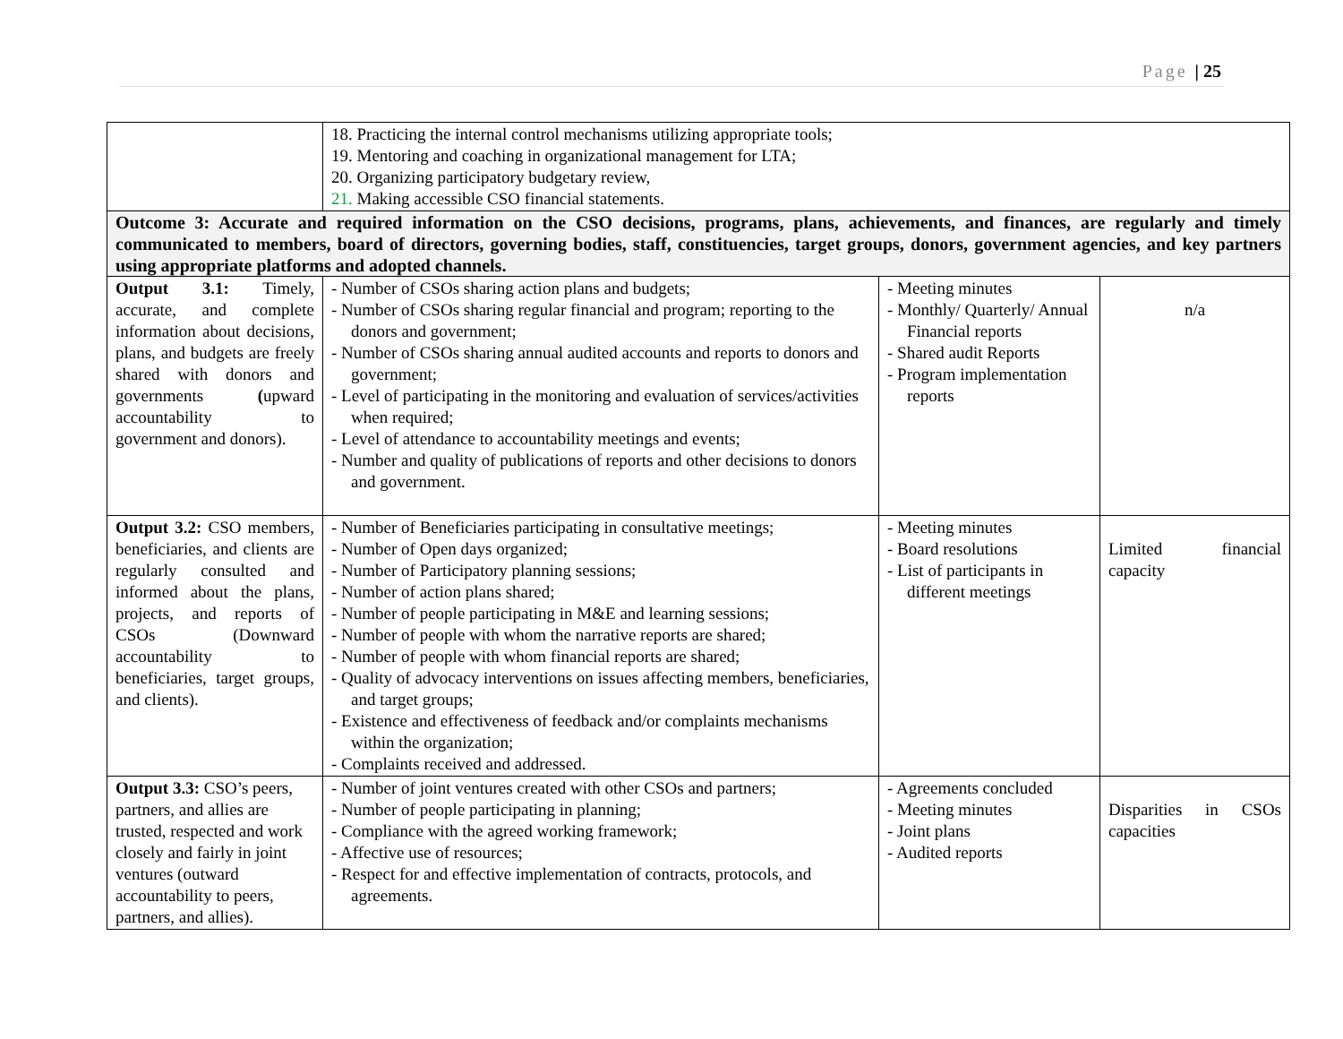Page | 25
| | 18. Practicing the internal control mechanisms utilizing appropriate tools; 19. Mentoring and coaching in organizational management for LTA; 20. Organizing participatory budgetary review, 21. Making accessible CSO financial statements. | | |
| Outcome 3: Accurate and required information on the CSO decisions, programs, plans, achievements, and finances, are regularly and timely communicated to members, board of directors, governing bodies, staff, constituencies, target groups, donors, government agencies, and key partners using appropriate platforms and adopted channels. | | | |
| Output 3.1: Timely, accurate, and complete information about decisions, plans, and budgets are freely shared with donors and governments ( upward accountability to government and donors). | - Number of CSOs sharing action plans and budgets; - Number of CSOs sharing regular financial and program; reporting to the donors and government; - Number of CSOs sharing annual audited accounts and reports to donors and government; - Level of participating in the monitoring and evaluation of services/activities when required; - Level of attendance to accountability meetings and events; - Number and quality of publications of reports and other decisions to donors and government. | - Meeting minutes - Monthly/ Quarterly/ Annual Financial reports - Shared audit Reports - Program implementation reports | n/a |
| Output 3.2: CSO members, beneficiaries, and clients are regularly consulted and informed about the plans, projects, and reports of CSOs (Downward accountability to beneficiaries, target groups, and clients). | - Number of Beneficiaries participating in consultative meetings; - Number of Open days organized; - Number of Participatory planning sessions; - Number of action plans shared; - Number of people participating in M&E and learning sessions; - Number of people with whom the narrative reports are shared; - Number of people with whom financial reports are shared; - Quality of advocacy interventions on issues affecting members, beneficiaries, and target groups; - Existence and effectiveness of feedback and/or complaints mechanisms within the organization; - Complaints received and addressed. | - Meeting minutes - Board resolutions - List of participants in different meetings | Limited financial capacity |
| Output 3.3: CSO’s peers, partners, and allies are trusted, respected and work closely and fairly in joint ventures (outward accountability to peers, partners, and allies). | - Number of joint ventures created with other CSOs and partners; - Number of people participating in planning; - Compliance with the agreed working framework; - Affective use of resources; - Respect for and effective implementation of contracts, protocols, and agreements. | - Agreements concluded - Meeting minutes - Joint plans - Audited reports | Disparities in CSOs capacities |